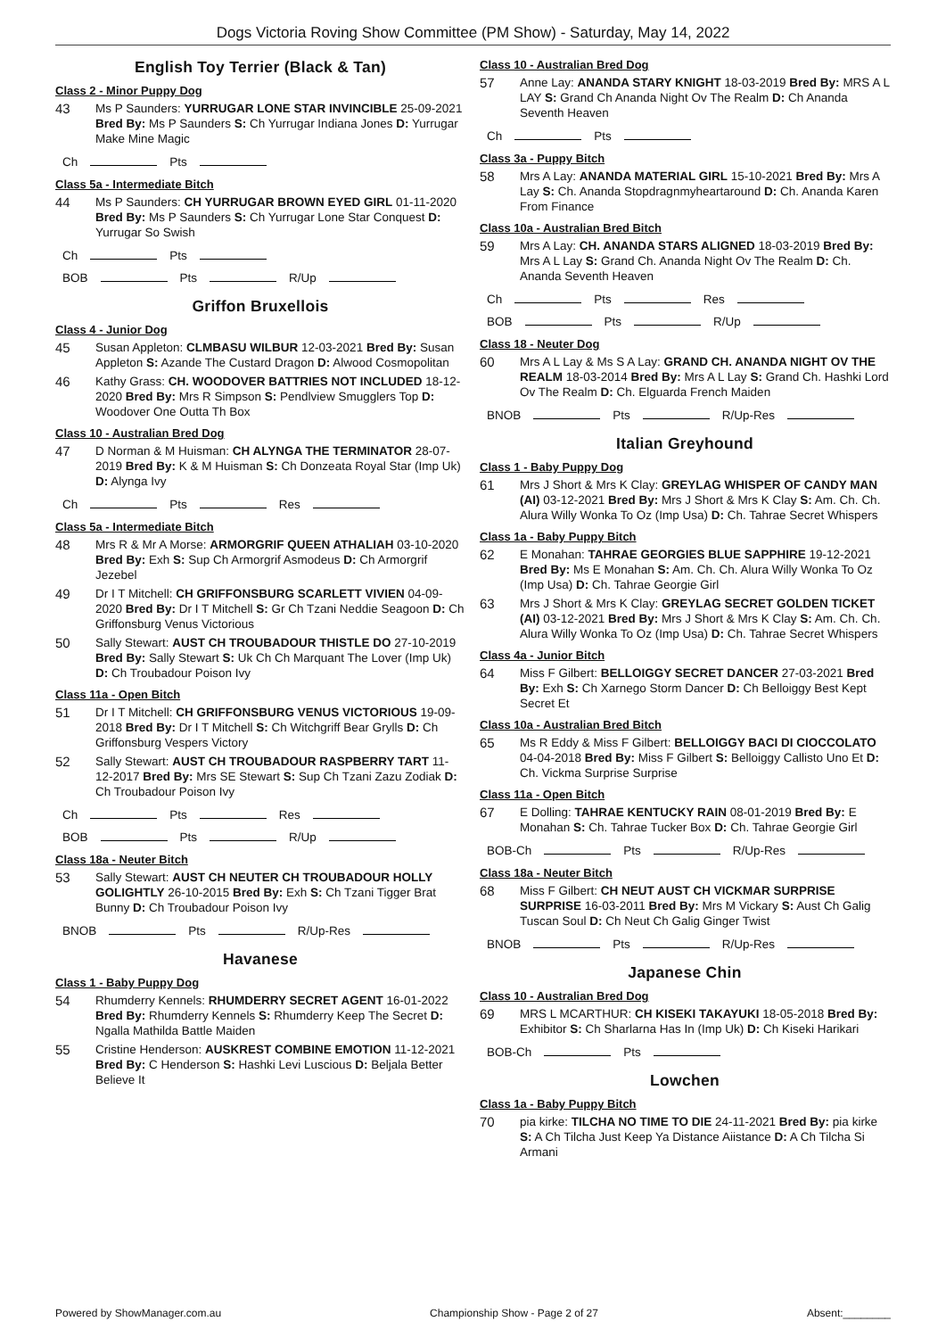Dogs Victoria Roving Show Committee (PM Show) - Saturday, May 14, 2022
English Toy Terrier (Black & Tan)
Class 2 - Minor Puppy Dog
43
Ms P Saunders: YURRUGAR LONE STAR INVINCIBLE 25-09-2021 Bred By: Ms P Saunders S: Ch Yurrugar Indiana Jones D: Yurrugar Make Mine Magic
Ch Pts
Class 5a - Intermediate Bitch
44
Ms P Saunders: CH YURRUGAR BROWN EYED GIRL 01-11-2020 Bred By: Ms P Saunders S: Ch Yurrugar Lone Star Conquest D: Yurrugar So Swish
Ch Pts
BOB Pts R/Up
Griffon Bruxellois
Class 4 - Junior Dog
45
Susan Appleton: CLMBASU WILBUR 12-03-2021 Bred By: Susan Appleton S: Azande The Custard Dragon D: Alwood Cosmopolitan
46
Kathy Grass: CH. WOODOVER BATTRIES NOT INCLUDED 18-12-2020 Bred By: Mrs R Simpson S: Pendlview Smugglers Top D: Woodover One Outta Th Box
Class 10 - Australian Bred Dog
47
D Norman & M Huisman: CH ALYNGA THE TERMINATOR 28-07-2019 Bred By: K & M Huisman S: Ch Donzeata Royal Star (Imp Uk) D: Alynga Ivy
Ch Pts Res
Class 5a - Intermediate Bitch
48
Mrs R & Mr A Morse: ARMORGRIF QUEEN ATHALIAH 03-10-2020 Bred By: Exh S: Sup Ch Armorgrif Asmodeus D: Ch Armorgrif Jezebel
49
Dr I T Mitchell: CH GRIFFONSBURG SCARLETT VIVIEN 04-09-2020 Bred By: Dr I T Mitchell S: Gr Ch Tzani Neddie Seagoon D: Ch Griffonsburg Venus Victorious
50
Sally Stewart: AUST CH TROUBADOUR THISTLE DO 27-10-2019 Bred By: Sally Stewart S: Uk Ch Ch Marquant The Lover (Imp Uk) D: Ch Troubadour Poison Ivy
Class 11a - Open Bitch
51
Dr I T Mitchell: CH GRIFFONSBURG VENUS VICTORIOUS 19-09-2018 Bred By: Dr I T Mitchell S: Ch Witchgriff Bear Grylls D: Ch Griffonsburg Vespers Victory
52
Sally Stewart: AUST CH TROUBADOUR RASPBERRY TART 11-12-2017 Bred By: Mrs SE Stewart S: Sup Ch Tzani Zazu Zodiak D: Ch Troubadour Poison Ivy
Ch Pts Res
BOB Pts R/Up
Class 18a - Neuter Bitch
53
Sally Stewart: AUST CH NEUTER CH TROUBADOUR HOLLY GOLIGHTLY 26-10-2015 Bred By: Exh S: Ch Tzani Tigger Brat Bunny D: Ch Troubadour Poison Ivy
BNOB Pts R/Up-Res
Havanese
Class 1 - Baby Puppy Dog
54
Rhumderry Kennels: RHUMDERRY SECRET AGENT 16-01-2022 Bred By: Rhumderry Kennels S: Rhumderry Keep The Secret D: Ngalla Mathilda Battle Maiden
55
Cristine Henderson: AUSKREST COMBINE EMOTION 11-12-2021 Bred By: C Henderson S: Hashki Levi Luscious D: Beljala Better Believe It
Class 10 - Australian Bred Dog
57
Anne Lay: ANANDA STARY KNIGHT 18-03-2019 Bred By: MRS A L LAY S: Grand Ch Ananda Night Ov The Realm D: Ch Ananda Seventh Heaven
Ch Pts
Class 3a - Puppy Bitch
58
Mrs A Lay: ANANDA MATERIAL GIRL 15-10-2021 Bred By: Mrs A Lay S: Ch. Ananda Stopdragnmyheartaround D: Ch. Ananda Karen From Finance
Class 10a - Australian Bred Bitch
59
Mrs A Lay: CH. ANANDA STARS ALIGNED 18-03-2019 Bred By: Mrs A L Lay S: Grand Ch. Ananda Night Ov The Realm D: Ch. Ananda Seventh Heaven
Ch Pts Res
BOB Pts R/Up
Class 18 - Neuter Dog
60
Mrs A L Lay & Ms S A Lay: GRAND CH. ANANDA NIGHT OV THE REALM 18-03-2014 Bred By: Mrs A L Lay S: Grand Ch. Hashki Lord Ov The Realm D: Ch. Elguarda French Maiden
BNOB Pts R/Up-Res
Italian Greyhound
Class 1 - Baby Puppy Dog
61
Mrs J Short & Mrs K Clay: GREYLAG WHISPER OF CANDY MAN (AI) 03-12-2021 Bred By: Mrs J Short & Mrs K Clay S: Am. Ch. Ch. Alura Willy Wonka To Oz (Imp Usa) D: Ch. Tahrae Secret Whispers
Class 1a - Baby Puppy Bitch
62
E Monahan: TAHRAE GEORGIES BLUE SAPPHIRE 19-12-2021 Bred By: Ms E Monahan S: Am. Ch. Ch. Alura Willy Wonka To Oz (Imp Usa) D: Ch. Tahrae Georgie Girl
63
Mrs J Short & Mrs K Clay: GREYLAG SECRET GOLDEN TICKET (AI) 03-12-2021 Bred By: Mrs J Short & Mrs K Clay S: Am. Ch. Ch. Alura Willy Wonka To Oz (Imp Usa) D: Ch. Tahrae Secret Whispers
Class 4a - Junior Bitch
64
Miss F Gilbert: BELLOIGGY SECRET DANCER 27-03-2021 Bred By: Exh S: Ch Xarnego Storm Dancer D: Ch Belloiggy Best Kept Secret Et
Class 10a - Australian Bred Bitch
65
Ms R Eddy & Miss F Gilbert: BELLOIGGY BACI DI CIOCCOLATO 04-04-2018 Bred By: Miss F Gilbert S: Belloiggy Callisto Uno Et D: Ch. Vickma Surprise Surprise
Class 11a - Open Bitch
67
E Dolling: TAHRAE KENTUCKY RAIN 08-01-2019 Bred By: E Monahan S: Ch. Tahrae Tucker Box D: Ch. Tahrae Georgie Girl
BOB-Ch Pts R/Up-Res
Class 18a - Neuter Bitch
68
Miss F Gilbert: CH NEUT AUST CH VICKMAR SURPRISE SURPRISE 16-03-2011 Bred By: Mrs M Vickary S: Aust Ch Galig Tuscan Soul D: Ch Neut Ch Galig Ginger Twist
BNOB Pts R/Up-Res
Japanese Chin
Class 10 - Australian Bred Dog
69
MRS L MCARTHUR: CH KISEKI TAKAYUKI 18-05-2018 Bred By: Exhibitor S: Ch Sharlarna Has In (Imp Uk) D: Ch Kiseki Harikari
BOB-Ch Pts
Lowchen
Class 1a - Baby Puppy Bitch
70
pia kirke: TILCHA NO TIME TO DIE 24-11-2021 Bred By: pia kirke S: A Ch Tilcha Just Keep Ya Distance Aiistance D: A Ch Tilcha Si Armani
Powered by ShowManager.com.au Championship Show - Page 2 of 27 Absent:________